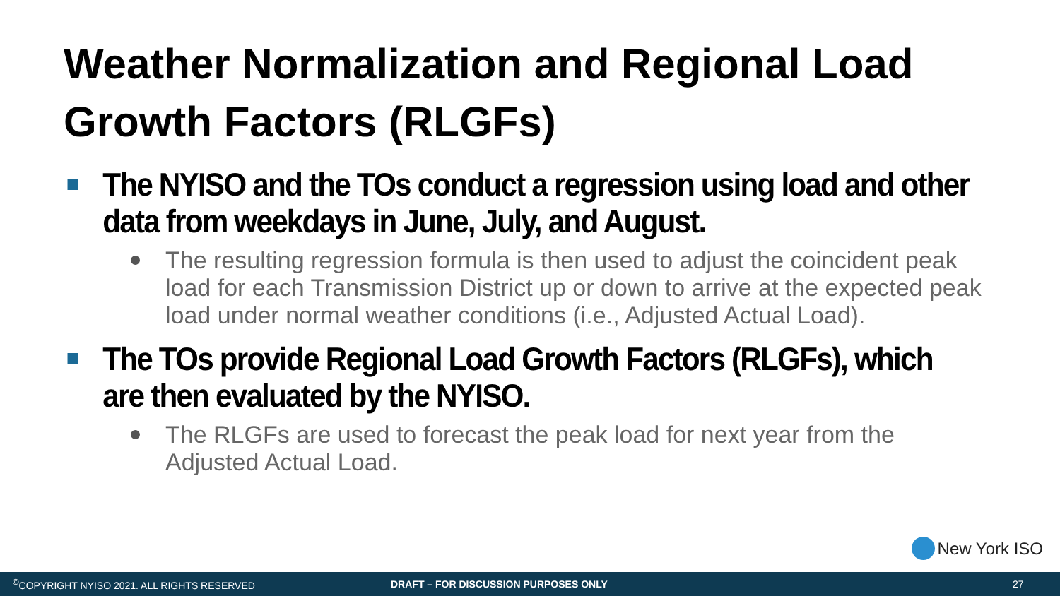Weather Normalization and Regional Load Growth Factors (RLGFs)
The NYISO and the TOs conduct a regression using load and other data from weekdays in June, July, and August.
The resulting regression formula is then used to adjust the coincident peak load for each Transmission District up or down to arrive at the expected peak load under normal weather conditions (i.e., Adjusted Actual Load).
The TOs provide Regional Load Growth Factors (RLGFs), which are then evaluated by the NYISO.
The RLGFs are used to forecast the peak load for next year from the Adjusted Actual Load.
New York ISO
<sup>©</sup>COPYRIGHT NYISO 2021. ALL RIGHTS RESERVED DRAFT – FOR DISCUSSION PURPOSES ONLY 27